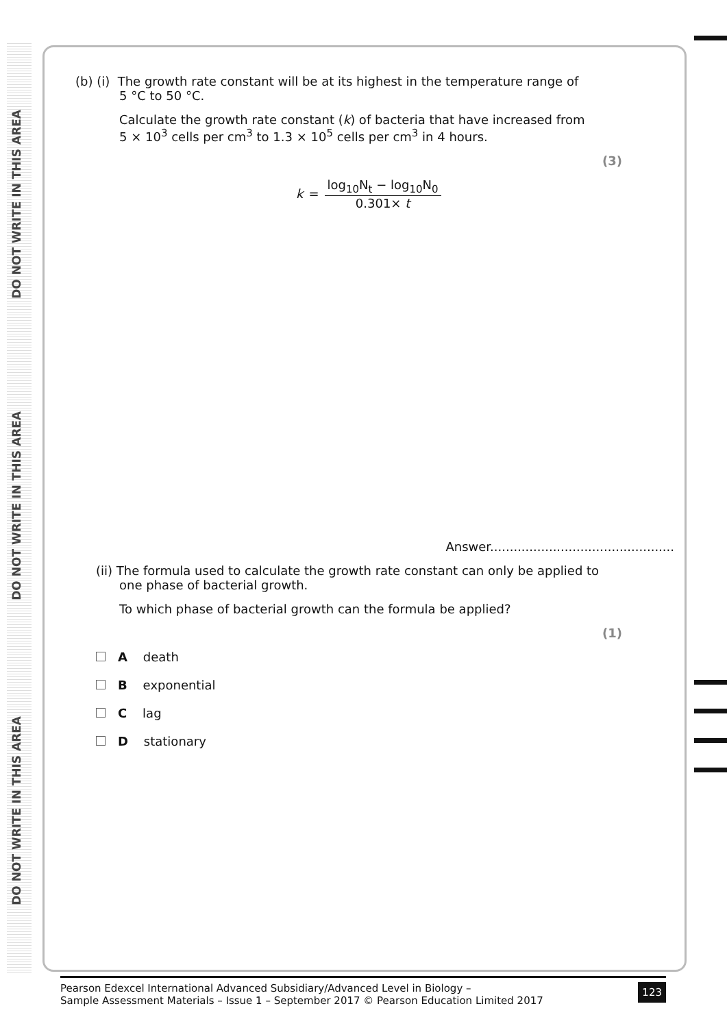DO NOT WRITE IN THIS AREA
DO NOT WRITE IN THIS AREA
DO NOT WRITE IN THIS AREA
(b) (i) The growth rate constant will be at its highest in the temperature range of
5 °C to 50 °C.
Calculate the growth rate constant (k) of bacteria that have increased from
5 × 10<sup>3</sup> cells per cm<sup>3</sup> to 1.3 × 10<sup>5</sup> cells per cm<sup>3</sup> in 4 hours.
(3)
k =
log<sub>10</sub>N<sub>t</sub> − log<sub>10</sub>N<sub>0</sub>
0.301× t
Answer...............................................
(ii) The formula used to calculate the growth rate constant can only be applied to
one phase of bacterial growth.
To which phase of bacterial growth can the formula be applied?
(1)
A death
B exponential
C lag
D stationary
Pearson Edexcel International Advanced Subsidiary/Advanced Level in Biology –
Sample Assessment Materials – Issue 1 – September 2017 © Pearson Education Limited 2017
123